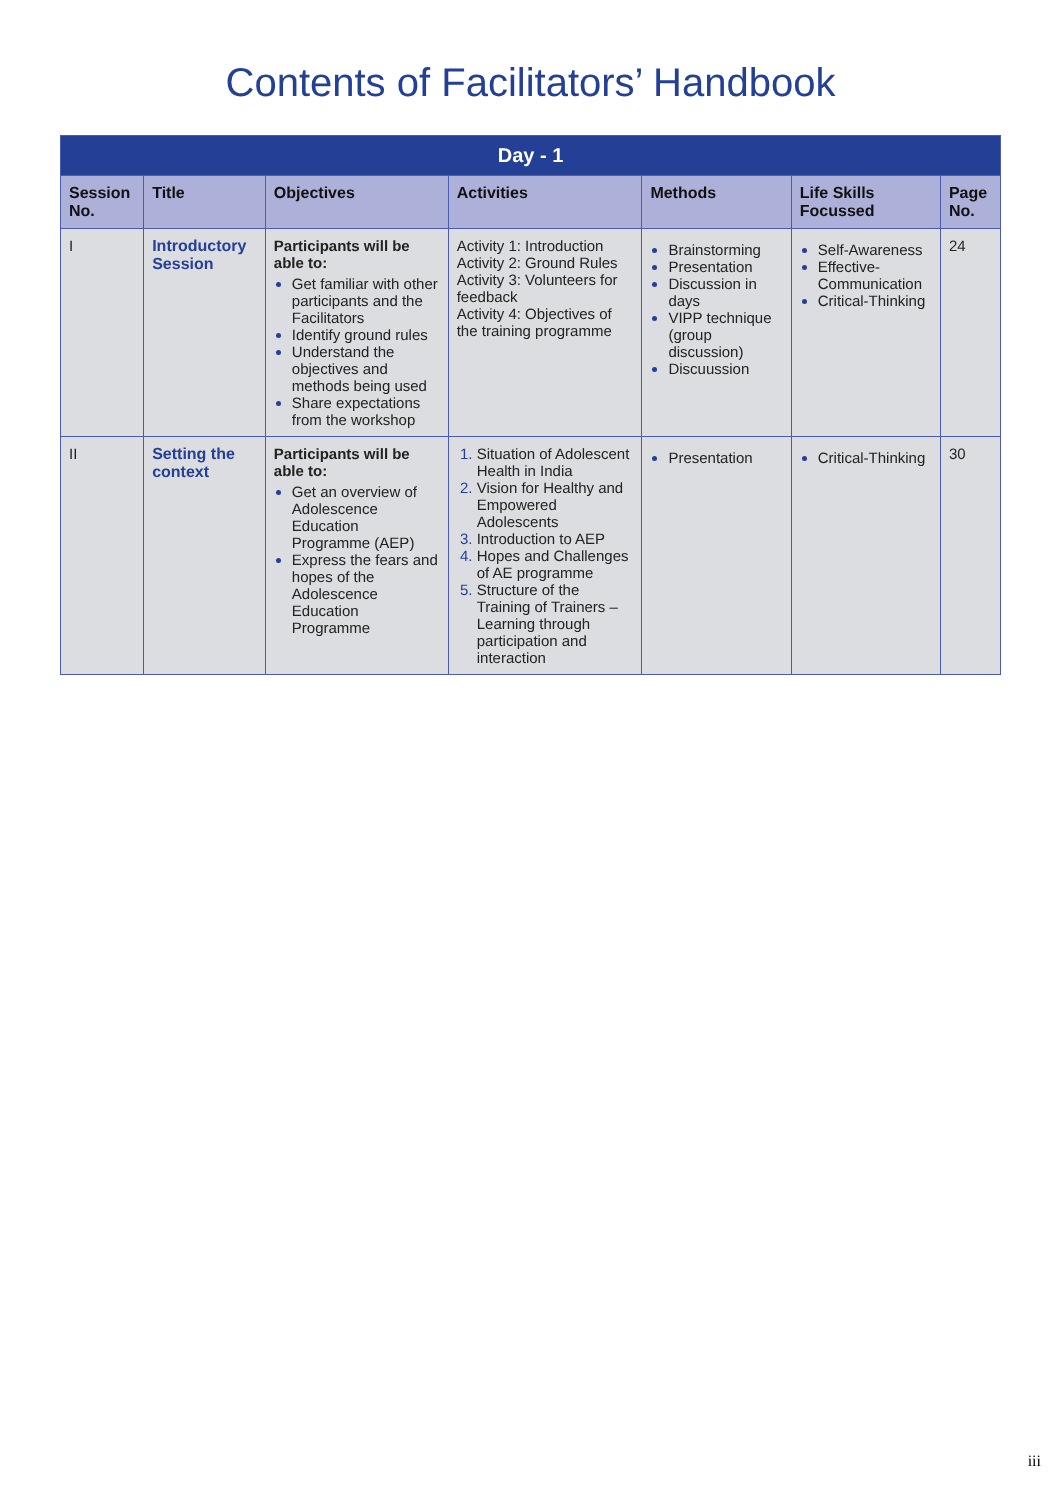Contents of Facilitators’ Handbook
| Day - 1 | | | | | | |
| --- | --- | --- | --- | --- | --- | --- |
| Session No. | Title | Objectives | Activities | Methods | Life Skills Focussed | Page No. |
| I | Introductory Session | Participants will be able to: Get familiar with other participants and the Facilitators Identify ground rules Understand the objectives and methods being used Share expectations from the workshop | Activity 1: Introduction Activity 2: Ground Rules Activity 3: Volunteers for feedback Activity 4: Objectives of the training programme | Brainstorming Presentation Discussion in days VIPP technique (group discussion) Discuussion | Self-Awareness Effective-Communication Critical-Thinking | 24 |
| II | Setting the context | Participants will be able to: Get an overview of Adolescence Education Programme (AEP) Express the fears and hopes of the Adolescence Education Programme | Situation of Adolescent Health in India Vision for Healthy and Empowered Adolescents Introduction to AEP Hopes and Challenges of AE programme Structure of the Training of Trainers – Learning through participation and interaction | Presentation | Critical-Thinking | 30 |
iii